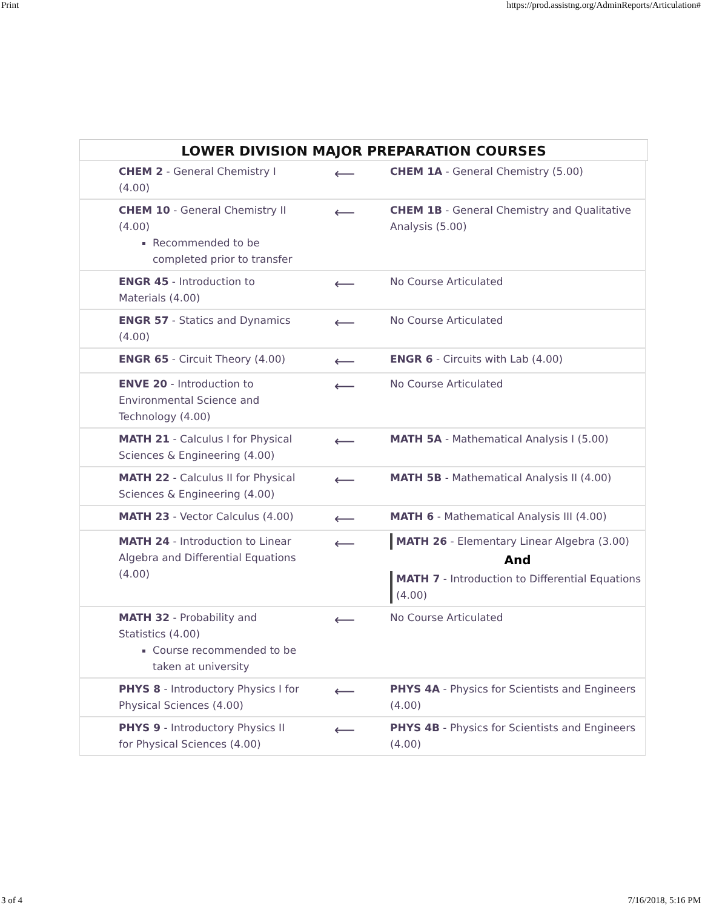Print https://prod.assistng.org/AdminReports/Articulation#
LOWER DIVISION MAJOR PREPARATION COURSES
| CHEM 2 - General Chemistry I (4.00) | ⟵ | CHEM 1A - General Chemistry (5.00) |
| CHEM 10 - General Chemistry II (4.00) Recommended to be completed prior to transfer | ⟵ | CHEM 1B - General Chemistry and Qualitative Analysis (5.00) |
| ENGR 45 - Introduction to Materials (4.00) | ⟵ | No Course Articulated |
| ENGR 57 - Statics and Dynamics (4.00) | ⟵ | No Course Articulated |
| ENGR 65 - Circuit Theory (4.00) | ⟵ | ENGR 6 - Circuits with Lab (4.00) |
| ENVE 20 - Introduction to Environmental Science and Technology (4.00) | ⟵ | No Course Articulated |
| MATH 21 - Calculus I for Physical Sciences & Engineering (4.00) | ⟵ | MATH 5A - Mathematical Analysis I (5.00) |
| MATH 22 - Calculus II for Physical Sciences & Engineering (4.00) | ⟵ | MATH 5B - Mathematical Analysis II (4.00) |
| MATH 23 - Vector Calculus (4.00) | ⟵ | MATH 6 - Mathematical Analysis III (4.00) |
| MATH 24 - Introduction to Linear Algebra and Differential Equations (4.00) | ⟵ | MATH 26 - Elementary Linear Algebra (3.00) And MATH 7 - Introduction to Differential Equations (4.00) |
| MATH 32 - Probability and Statistics (4.00) Course recommended to be taken at university | ⟵ | No Course Articulated |
| PHYS 8 - Introductory Physics I for Physical Sciences (4.00) | ⟵ | PHYS 4A - Physics for Scientists and Engineers (4.00) |
| PHYS 9 - Introductory Physics II for Physical Sciences (4.00) | ⟵ | PHYS 4B - Physics for Scientists and Engineers (4.00) |
3 of 4 7/16/2018, 5:16 PM